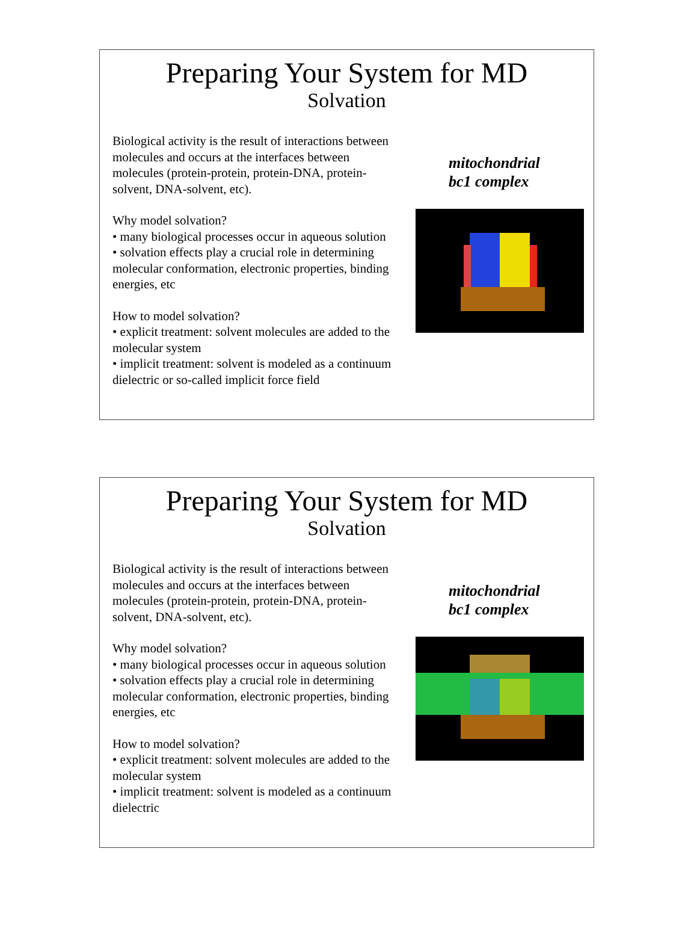Preparing Your System for MD
Solvation
Biological activity is the result of interactions between molecules and occurs at the interfaces between molecules (protein-protein, protein-DNA, protein-solvent, DNA-solvent, etc).
Why model solvation?
• many biological processes occur in aqueous solution
• solvation effects play a crucial role in determining molecular conformation, electronic properties, binding energies, etc
How to model solvation?
• explicit treatment: solvent molecules are added to the molecular system
• implicit treatment: solvent is modeled as a continuum dielectric or so-called implicit force field
mitochondrial
bc1 complex
Preparing Your System for MD
Solvation
Biological activity is the result of interactions between molecules and occurs at the interfaces between molecules (protein-protein, protein-DNA, protein-solvent, DNA-solvent, etc).
Why model solvation?
• many biological processes occur in aqueous solution
• solvation effects play a crucial role in determining molecular conformation, electronic properties, binding energies, etc
How to model solvation?
• explicit treatment: solvent molecules are added to the molecular system
• implicit treatment: solvent is modeled as a continuum dielectric
mitochondrial
bc1 complex